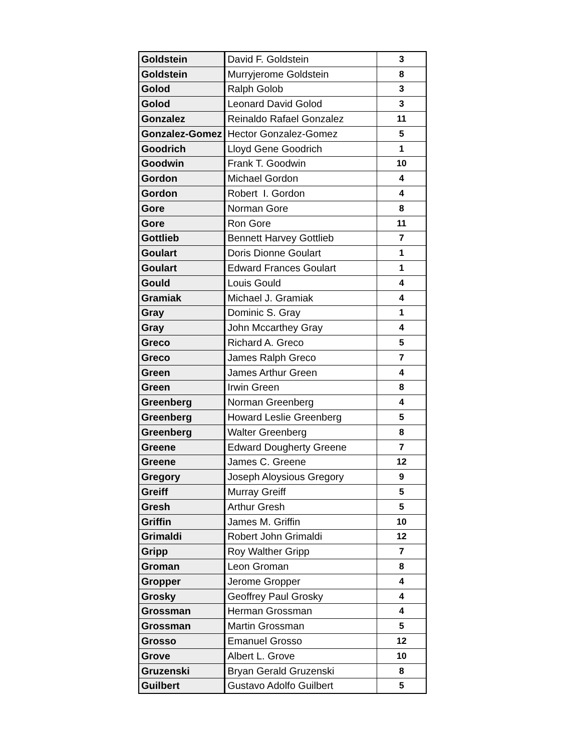| Goldstein | David F. Goldstein | 3 |
| Goldstein | Murryjerome Goldstein | 8 |
| Golod | Ralph Golob | 3 |
| Golod | Leonard David Golod | 3 |
| Gonzalez | Reinaldo Rafael Gonzalez | 11 |
| Gonzalez-Gomez | Hector Gonzalez-Gomez | 5 |
| Goodrich | Lloyd Gene Goodrich | 1 |
| Goodwin | Frank T. Goodwin | 10 |
| Gordon | Michael Gordon | 4 |
| Gordon | Robert I. Gordon | 4 |
| Gore | Norman Gore | 8 |
| Gore | Ron Gore | 11 |
| Gottlieb | Bennett Harvey Gottlieb | 7 |
| Goulart | Doris Dionne Goulart | 1 |
| Goulart | Edward Frances Goulart | 1 |
| Gould | Louis Gould | 4 |
| Gramiak | Michael J. Gramiak | 4 |
| Gray | Dominic S. Gray | 1 |
| Gray | John Mccarthey Gray | 4 |
| Greco | Richard A. Greco | 5 |
| Greco | James Ralph Greco | 7 |
| Green | James Arthur Green | 4 |
| Green | Irwin Green | 8 |
| Greenberg | Norman Greenberg | 4 |
| Greenberg | Howard Leslie Greenberg | 5 |
| Greenberg | Walter Greenberg | 8 |
| Greene | Edward Dougherty Greene | 7 |
| Greene | James C. Greene | 12 |
| Gregory | Joseph Aloysious Gregory | 9 |
| Greiff | Murray Greiff | 5 |
| Gresh | Arthur Gresh | 5 |
| Griffin | James M. Griffin | 10 |
| Grimaldi | Robert John Grimaldi | 12 |
| Gripp | Roy Walther Gripp | 7 |
| Groman | Leon Groman | 8 |
| Gropper | Jerome Gropper | 4 |
| Grosky | Geoffrey Paul Grosky | 4 |
| Grossman | Herman Grossman | 4 |
| Grossman | Martin Grossman | 5 |
| Grosso | Emanuel Grosso | 12 |
| Grove | Albert L. Grove | 10 |
| Gruzenski | Bryan Gerald Gruzenski | 8 |
| Guilbert | Gustavo Adolfo Guilbert | 5 |